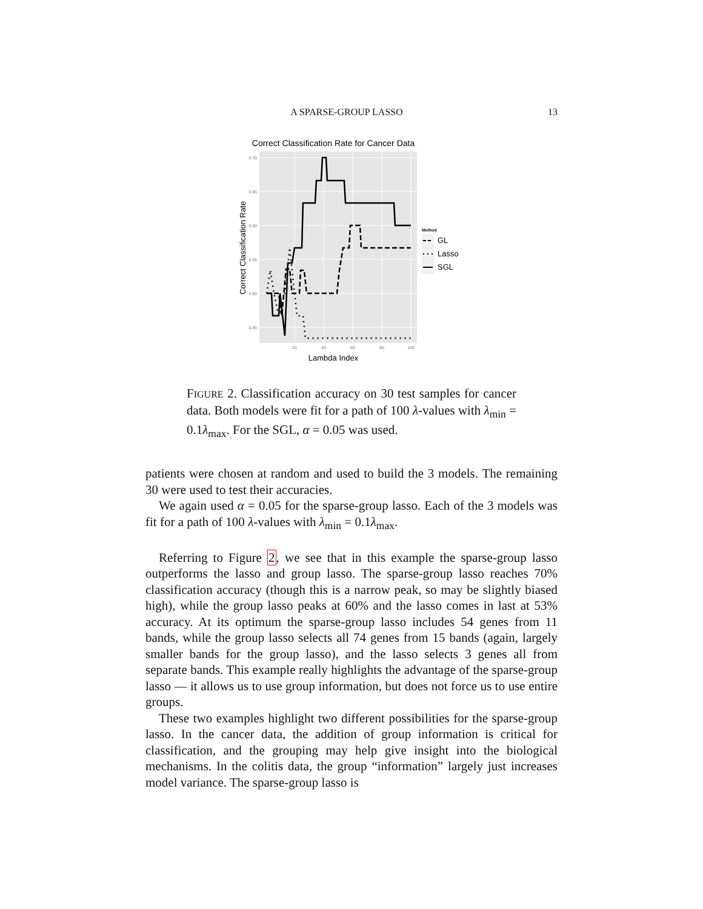A SPARSE-GROUP LASSO 13
Correct Classification Rate for Cancer Data
0.70
0.65
0.60
0.55
0.50
0.45
20
40
60
80
100
Lambda Index
Correct Classification Rate
Method
GL
Lasso
SGL
FIGURE 2. Classification accuracy on 30 test samples for cancer data. Both models were fit for a path of 100 λ-values with λ<sub>min</sub> = 0.1λ<sub>max</sub>. For the SGL, α = 0.05 was used.
patients were chosen at random and used to build the 3 models. The remaining 30 were used to test their accuracies.
We again used α = 0.05 for the sparse-group lasso. Each of the 3 models was fit for a path of 100 λ-values with λ<sub>min</sub> = 0.1λ<sub>max</sub>.
Referring to Figure 2, we see that in this example the sparse-group lasso outperforms the lasso and group lasso. The sparse-group lasso reaches 70% classification accuracy (though this is a narrow peak, so may be slightly biased high), while the group lasso peaks at 60% and the lasso comes in last at 53% accuracy. At its optimum the sparse-group lasso includes 54 genes from 11 bands, while the group lasso selects all 74 genes from 15 bands (again, largely smaller bands for the group lasso), and the lasso selects 3 genes all from separate bands. This example really highlights the advantage of the sparse-group lasso — it allows us to use group information, but does not force us to use entire groups.
These two examples highlight two different possibilities for the sparse-group lasso. In the cancer data, the addition of group information is critical for classification, and the grouping may help give insight into the biological mechanisms. In the colitis data, the group “information” largely just increases model variance. The sparse-group lasso is